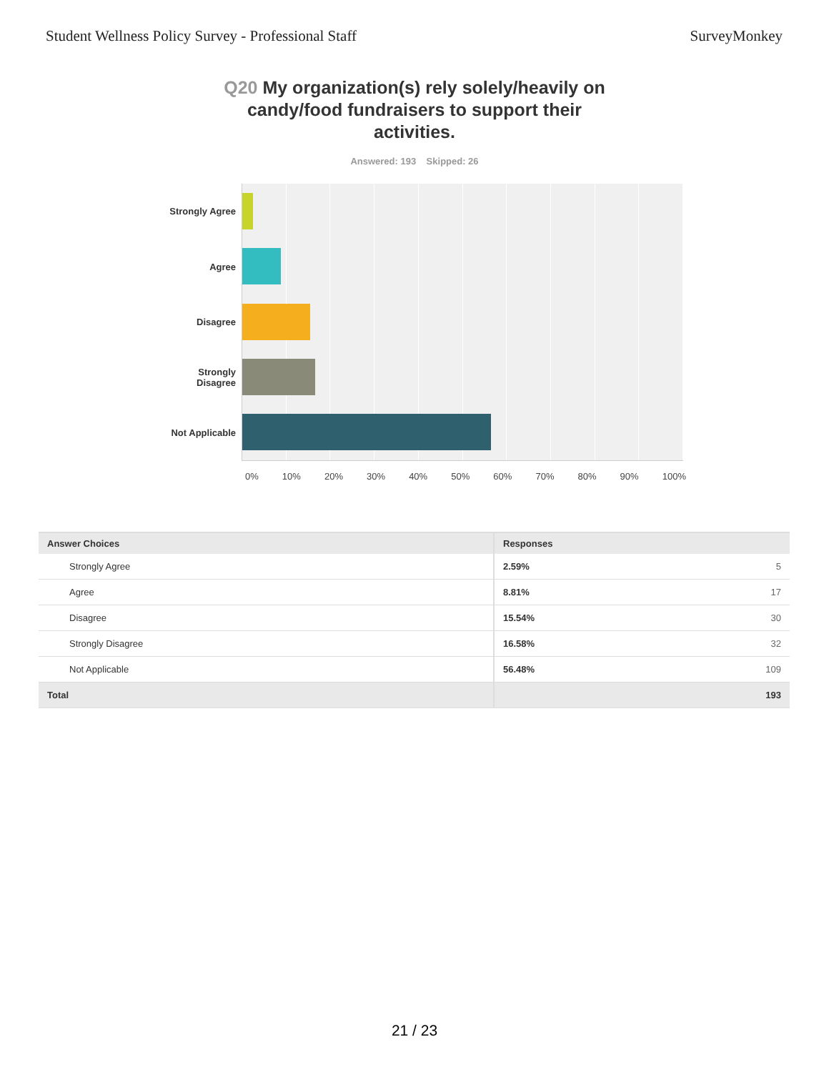Student Wellness Policy Survey - Professional Staff
SurveyMonkey
Q20 My organization(s) rely solely/heavily on candy/food fundraisers to support their activities.
Answered: 193 Skipped: 26
Strongly Agree
Agree
Disagree
Strongly
Disagree
Not Applicable
0% 10% 20% 30% 40% 50% 60% 70% 80% 90% 100%
| Answer Choices | Responses | |
| --- | --- | --- |
| Strongly Agree | 2.59% | 5 |
| Agree | 8.81% | 17 |
| Disagree | 15.54% | 30 |
| Strongly Disagree | 16.58% | 32 |
| Not Applicable | 56.48% | 109 |
| Total | | 193 |
21 / 23